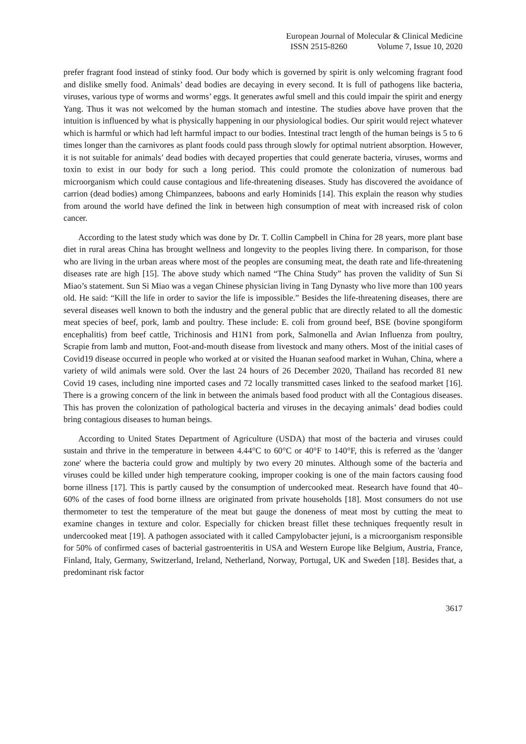European Journal of Molecular & Clinical Medicine
ISSN 2515-8260 Volume 7, Issue 10, 2020
prefer fragrant food instead of stinky food. Our body which is governed by spirit is only welcoming fragrant food and dislike smelly food. Animals’ dead bodies are decaying in every second. It is full of pathogens like bacteria, viruses, various type of worms and worms’ eggs. It generates awful smell and this could impair the spirit and energy Yang. Thus it was not welcomed by the human stomach and intestine. The studies above have proven that the intuition is influenced by what is physically happening in our physiological bodies. Our spirit would reject whatever which is harmful or which had left harmful impact to our bodies. Intestinal tract length of the human beings is 5 to 6 times longer than the carnivores as plant foods could pass through slowly for optimal nutrient absorption. However, it is not suitable for animals’ dead bodies with decayed properties that could generate bacteria, viruses, worms and toxin to exist in our body for such a long period. This could promote the colonization of numerous bad microorganism which could cause contagious and life-threatening diseases. Study has discovered the avoidance of carrion (dead bodies) among Chimpanzees, baboons and early Hominids [14]. This explain the reason why studies from around the world have defined the link in between high consumption of meat with increased risk of colon cancer.
According to the latest study which was done by Dr. T. Collin Campbell in China for 28 years, more plant base diet in rural areas China has brought wellness and longevity to the peoples living there. In comparison, for those who are living in the urban areas where most of the peoples are consuming meat, the death rate and life-threatening diseases rate are high [15]. The above study which named “The China Study” has proven the validity of Sun Si Miao’s statement. Sun Si Miao was a vegan Chinese physician living in Tang Dynasty who live more than 100 years old. He said: “Kill the life in order to savior the life is impossible.” Besides the life-threatening diseases, there are several diseases well known to both the industry and the general public that are directly related to all the domestic meat species of beef, pork, lamb and poultry. These include: E. coli from ground beef, BSE (bovine spongiform encephalitis) from beef cattle, Trichinosis and H1N1 from pork, Salmonella and Avian Influenza from poultry, Scrapie from lamb and mutton, Foot-and-mouth disease from livestock and many others. Most of the initial cases of Covid19 disease occurred in people who worked at or visited the Huanan seafood market in Wuhan, China, where a variety of wild animals were sold. Over the last 24 hours of 26 December 2020, Thailand has recorded 81 new Covid 19 cases, including nine imported cases and 72 locally transmitted cases linked to the seafood market [16]. There is a growing concern of the link in between the animals based food product with all the Contagious diseases. This has proven the colonization of pathological bacteria and viruses in the decaying animals’ dead bodies could bring contagious diseases to human beings.
According to United States Department of Agriculture (USDA) that most of the bacteria and viruses could sustain and thrive in the temperature in between 4.44°C to 60°C or 40°F to 140°F, this is referred as the 'danger zone' where the bacteria could grow and multiply by two every 20 minutes. Although some of the bacteria and viruses could be killed under high temperature cooking, improper cooking is one of the main factors causing food borne illness [17]. This is partly caused by the consumption of undercooked meat. Research have found that 40–60% of the cases of food borne illness are originated from private households [18]. Most consumers do not use thermometer to test the temperature of the meat but gauge the doneness of meat most by cutting the meat to examine changes in texture and color. Especially for chicken breast fillet these techniques frequently result in undercooked meat [19]. A pathogen associated with it called Campylobacter jejuni, is a microorganism responsible for 50% of confirmed cases of bacterial gastroenteritis in USA and Western Europe like Belgium, Austria, France, Finland, Italy, Germany, Switzerland, Ireland, Netherland, Norway, Portugal, UK and Sweden [18]. Besides that, a predominant risk factor
3617